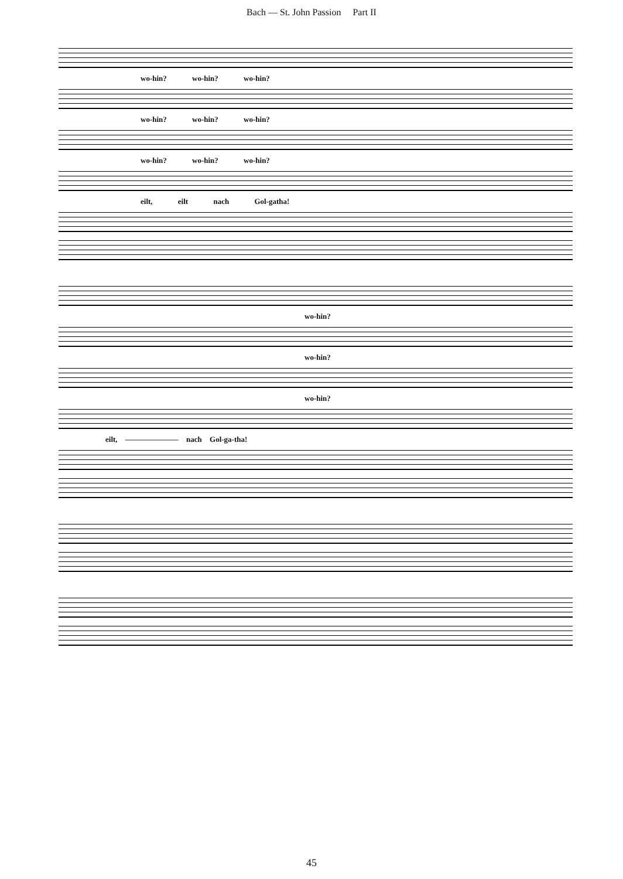Bach — St. John Passion Part II
wo-hin? wo-hin? wo-hin?
wo-hin? wo-hin? wo-hin?
wo-hin? wo-hin? wo-hin?
eilt, eilt nach Gol-gatha!
wo-hin?
wo-hin?
wo-hin?
eilt, ——————— nach Gol-ga-tha!
45